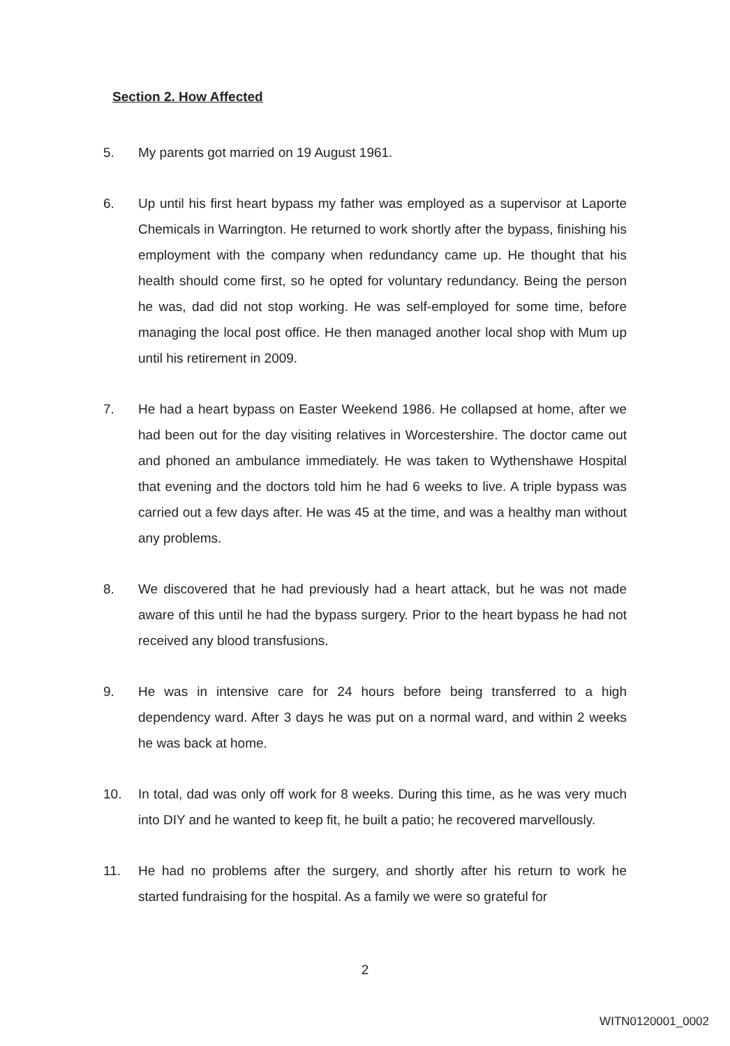Section 2. How Affected
5. My parents got married on 19 August 1961.
6. Up until his first heart bypass my father was employed as a supervisor at Laporte Chemicals in Warrington. He returned to work shortly after the bypass, finishing his employment with the company when redundancy came up. He thought that his health should come first, so he opted for voluntary redundancy. Being the person he was, dad did not stop working. He was self-employed for some time, before managing the local post office. He then managed another local shop with Mum up until his retirement in 2009.
7. He had a heart bypass on Easter Weekend 1986. He collapsed at home, after we had been out for the day visiting relatives in Worcestershire. The doctor came out and phoned an ambulance immediately. He was taken to Wythenshawe Hospital that evening and the doctors told him he had 6 weeks to live. A triple bypass was carried out a few days after. He was 45 at the time, and was a healthy man without any problems.
8. We discovered that he had previously had a heart attack, but he was not made aware of this until he had the bypass surgery. Prior to the heart bypass he had not received any blood transfusions.
9. He was in intensive care for 24 hours before being transferred to a high dependency ward. After 3 days he was put on a normal ward, and within 2 weeks he was back at home.
10. In total, dad was only off work for 8 weeks. During this time, as he was very much into DIY and he wanted to keep fit, he built a patio; he recovered marvellously.
11. He had no problems after the surgery, and shortly after his return to work he started fundraising for the hospital. As a family we were so grateful for
2
WITN0120001_0002